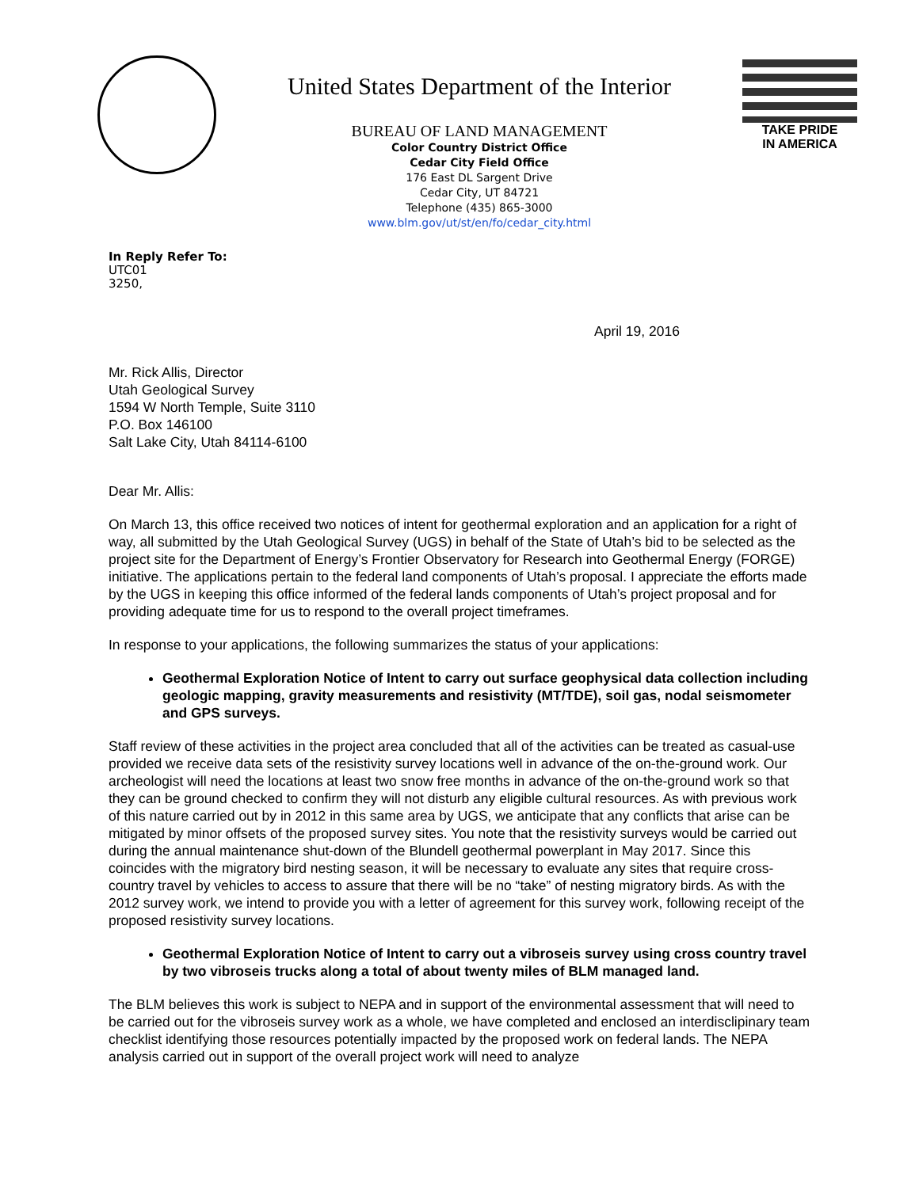United States Department of the Interior
BUREAU OF LAND MANAGEMENT
Color Country District Office
Cedar City Field Office
176 East DL Sargent Drive
Cedar City, UT 84721
Telephone (435) 865-3000
www.blm.gov/ut/st/en/fo/cedar_city.html
TAKE PRIDE
IN AMERICA
In Reply Refer To:
UTC01
3250,
April 19, 2016
Mr. Rick Allis, Director
Utah Geological Survey
1594 W North Temple, Suite 3110
P.O. Box 146100
Salt Lake City, Utah 84114-6100
Dear Mr. Allis:
On March 13, this office received two notices of intent for geothermal exploration and an application for a right of way, all submitted by the Utah Geological Survey (UGS) in behalf of the State of Utah’s bid to be selected as the project site for the Department of Energy’s Frontier Observatory for Research into Geothermal Energy (FORGE) initiative. The applications pertain to the federal land components of Utah’s proposal. I appreciate the efforts made by the UGS in keeping this office informed of the federal lands components of Utah’s project proposal and for providing adequate time for us to respond to the overall project timeframes.
In response to your applications, the following summarizes the status of your applications:
Geothermal Exploration Notice of Intent to carry out surface geophysical data collection including geologic mapping, gravity measurements and resistivity (MT/TDE), soil gas, nodal seismometer and GPS surveys.
Staff review of these activities in the project area concluded that all of the activities can be treated as casual-use provided we receive data sets of the resistivity survey locations well in advance of the on-the-ground work. Our archeologist will need the locations at least two snow free months in advance of the on-the-ground work so that they can be ground checked to confirm they will not disturb any eligible cultural resources. As with previous work of this nature carried out by in 2012 in this same area by UGS, we anticipate that any conflicts that arise can be mitigated by minor offsets of the proposed survey sites. You note that the resistivity surveys would be carried out during the annual maintenance shut-down of the Blundell geothermal powerplant in May 2017. Since this coincides with the migratory bird nesting season, it will be necessary to evaluate any sites that require cross-country travel by vehicles to access to assure that there will be no “take” of nesting migratory birds. As with the 2012 survey work, we intend to provide you with a letter of agreement for this survey work, following receipt of the proposed resistivity survey locations.
Geothermal Exploration Notice of Intent to carry out a vibroseis survey using cross country travel by two vibroseis trucks along a total of about twenty miles of BLM managed land.
The BLM believes this work is subject to NEPA and in support of the environmental assessment that will need to be carried out for the vibroseis survey work as a whole, we have completed and enclosed an interdisclipinary team checklist identifying those resources potentially impacted by the proposed work on federal lands. The NEPA analysis carried out in support of the overall project work will need to analyze